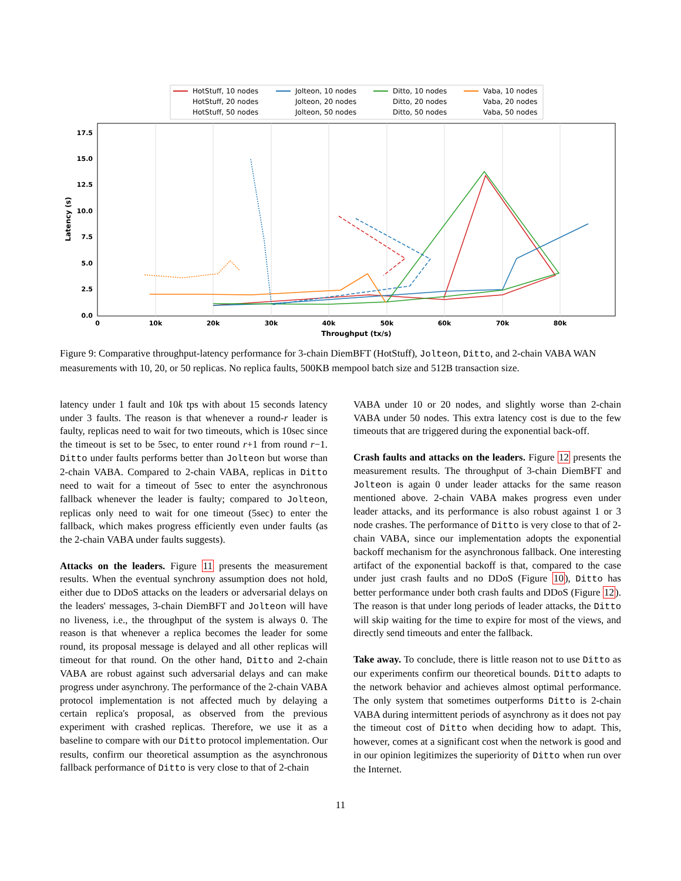HotStuff, 10 nodes
HotStuff, 20 nodes
HotStuff, 50 nodes
Jolteon, 10 nodes
Jolteon, 20 nodes
Jolteon, 50 nodes
Ditto, 10 nodes
Ditto, 20 nodes
Ditto, 50 nodes
Vaba, 10 nodes
Vaba, 20 nodes
Vaba, 50 nodes
17.5
15.0
12.5
10.0
7.5
5.0
2.5
0.0
0
10k
20k
30k
40k
50k
60k
70k
80k
Throughput (tx/s)
Latency (s)
Figure 9: Comparative throughput-latency performance for 3-chain DiemBFT (HotStuff), Jolteon, Ditto, and 2-chain VABA WAN measurements with 10, 20, or 50 replicas. No replica faults, 500KB mempool batch size and 512B transaction size.
latency under 1 fault and 10k tps with about 15 seconds latency under 3 faults. The reason is that whenever a round-r leader is faulty, replicas need to wait for two timeouts, which is 10sec since the timeout is set to be 5sec, to enter round r+1 from round r−1. Ditto under faults performs better than Jolteon but worse than 2-chain VABA. Compared to 2-chain VABA, replicas in Ditto need to wait for a timeout of 5sec to enter the asynchronous fallback whenever the leader is faulty; compared to Jolteon, replicas only need to wait for one timeout (5sec) to enter the fallback, which makes progress efficiently even under faults (as the 2-chain VABA under faults suggests).
Attacks on the leaders. Figure 11 presents the measurement results. When the eventual synchrony assumption does not hold, either due to DDoS attacks on the leaders or adversarial delays on the leaders' messages, 3-chain DiemBFT and Jolteon will have no liveness, i.e., the throughput of the system is always 0. The reason is that whenever a replica becomes the leader for some round, its proposal message is delayed and all other replicas will timeout for that round. On the other hand, Ditto and 2-chain VABA are robust against such adversarial delays and can make progress under asynchrony. The performance of the 2-chain VABA protocol implementation is not affected much by delaying a certain replica's proposal, as observed from the previous experiment with crashed replicas. Therefore, we use it as a baseline to compare with our Ditto protocol implementation. Our results, confirm our theoretical assumption as the asynchronous fallback performance of Ditto is very close to that of 2-chain
VABA under 10 or 20 nodes, and slightly worse than 2-chain VABA under 50 nodes. This extra latency cost is due to the few timeouts that are triggered during the exponential back-off.
Crash faults and attacks on the leaders. Figure 12 presents the measurement results. The throughput of 3-chain DiemBFT and Jolteon is again 0 under leader attacks for the same reason mentioned above. 2-chain VABA makes progress even under leader attacks, and its performance is also robust against 1 or 3 node crashes. The performance of Ditto is very close to that of 2-chain VABA, since our implementation adopts the exponential backoff mechanism for the asynchronous fallback. One interesting artifact of the exponential backoff is that, compared to the case under just crash faults and no DDoS (Figure 10), Ditto has better performance under both crash faults and DDoS (Figure 12). The reason is that under long periods of leader attacks, the Ditto will skip waiting for the time to expire for most of the views, and directly send timeouts and enter the fallback.
Take away. To conclude, there is little reason not to use Ditto as our experiments confirm our theoretical bounds. Ditto adapts to the network behavior and achieves almost optimal performance. The only system that sometimes outperforms Ditto is 2-chain VABA during intermittent periods of asynchrony as it does not pay the timeout cost of Ditto when deciding how to adapt. This, however, comes at a significant cost when the network is good and in our opinion legitimizes the superiority of Ditto when run over the Internet.
11